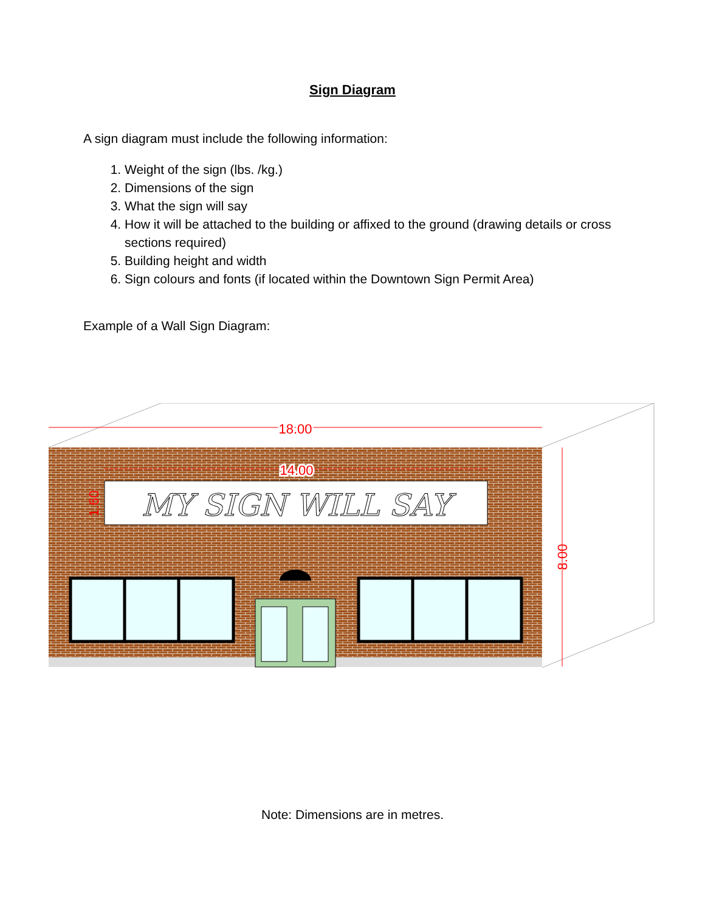Sign Diagram
A sign diagram must include the following information:
1. Weight of the sign (lbs. /kg.)
2. Dimensions of the sign
3. What the sign will say
4. How it will be attached to the building or affixed to the ground (drawing details or cross sections required)
5. Building height and width
6. Sign colours and fonts (if located within the Downtown Sign Permit Area)
Example of a Wall Sign Diagram:
18.00
14.00
MY SIGN WILL SAY
1.60
8.00
Note: Dimensions are in metres.